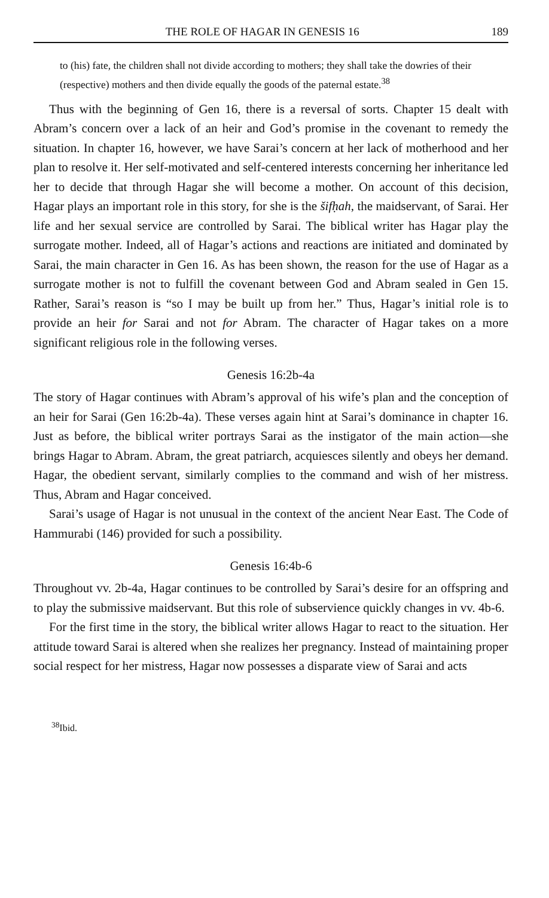THE ROLE OF HAGAR IN GENESIS 16 189
to (his) fate, the children shall not divide according to mothers; they shall take the dowries of their (respective) mothers and then divide equally the goods of the paternal estate.<sup>38</sup>
Thus with the beginning of Gen 16, there is a reversal of sorts. Chapter 15 dealt with Abram’s concern over a lack of an heir and God’s promise in the covenant to remedy the situation. In chapter 16, however, we have Sarai’s concern at her lack of motherhood and her plan to resolve it. Her self-motivated and self-centered interests concerning her inheritance led her to decide that through Hagar she will become a mother. On account of this decision, Hagar plays an important role in this story, for she is the šifḥah, the maidservant, of Sarai. Her life and her sexual service are controlled by Sarai. The biblical writer has Hagar play the surrogate mother. Indeed, all of Hagar’s actions and reactions are initiated and dominated by Sarai, the main character in Gen 16. As has been shown, the reason for the use of Hagar as a surrogate mother is not to fulfill the covenant between God and Abram sealed in Gen 15. Rather, Sarai’s reason is “so I may be built up from her.” Thus, Hagar’s initial role is to provide an heir for Sarai and not for Abram. The character of Hagar takes on a more significant religious role in the following verses.
Genesis 16:2b-4a
The story of Hagar continues with Abram’s approval of his wife’s plan and the conception of an heir for Sarai (Gen 16:2b-4a). These verses again hint at Sarai’s dominance in chapter 16. Just as before, the biblical writer portrays Sarai as the instigator of the main action—she brings Hagar to Abram. Abram, the great patriarch, acquiesces silently and obeys her demand. Hagar, the obedient servant, similarly complies to the command and wish of her mistress. Thus, Abram and Hagar conceived.
Sarai’s usage of Hagar is not unusual in the context of the ancient Near East. The Code of Hammurabi (146) provided for such a possibility.
Genesis 16:4b-6
Throughout vv. 2b-4a, Hagar continues to be controlled by Sarai’s desire for an offspring and to play the submissive maidservant. But this role of subservience quickly changes in vv. 4b-6.
For the first time in the story, the biblical writer allows Hagar to react to the situation. Her attitude toward Sarai is altered when she realizes her pregnancy. Instead of maintaining proper social respect for her mistress, Hagar now possesses a disparate view of Sarai and acts
<sup>38</sup> Ibid.